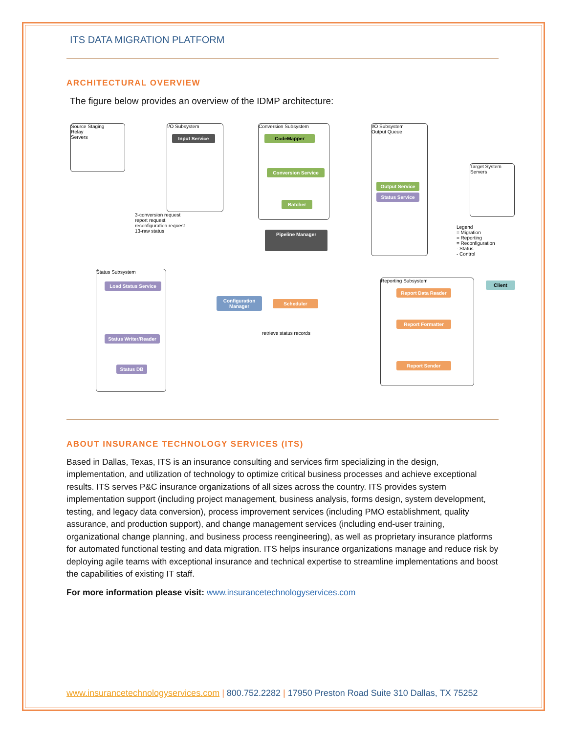ITS DATA MIGRATION PLATFORM
ARCHITECTURAL OVERVIEW
The figure below provides an overview of the IDMP architecture:
Source Staging
Relay
Servers
I/O Subsystem
Input Service
Conversion Subsystem
CodeMapper
Conversion Service
Batcher
Pipeline Manager
I/O Subsystem
Output Queue
Output Service
Status Service
Target System
Servers
Legend
= Migration
= Reporting
= Reconfiguration
- Status
- Control
3-conversion request
report request
reconfiguration request
13-raw status
Status Subsystem
Load Status Service
Status Writer/Reader
Status DB
Configuration Manager
Scheduler
retrieve status records
Reporting Subsystem
Report Data Reader
Report Formatter
Report Sender
Client
ABOUT INSURANCE TECHNOLOGY SERVICES (ITS)
Based in Dallas, Texas, ITS is an insurance consulting and services firm specializing in the design, implementation, and utilization of technology to optimize critical business processes and achieve exceptional results. ITS serves P&C insurance organizations of all sizes across the country. ITS provides system implementation support (including project management, business analysis, forms design, system development, testing, and legacy data conversion), process improvement services (including PMO establishment, quality assurance, and production support), and change management services (including end-user training, organizational change planning, and business process reengineering), as well as proprietary insurance platforms for automated functional testing and data migration. ITS helps insurance organizations manage and reduce risk by deploying agile teams with exceptional insurance and technical expertise to streamline implementations and boost the capabilities of existing IT staff.
For more information please visit: www.insurancetechnologyservices.com
www.insurancetechnologyservices.com | 800.752.2282 | 17950 Preston Road Suite 310 Dallas, TX 75252